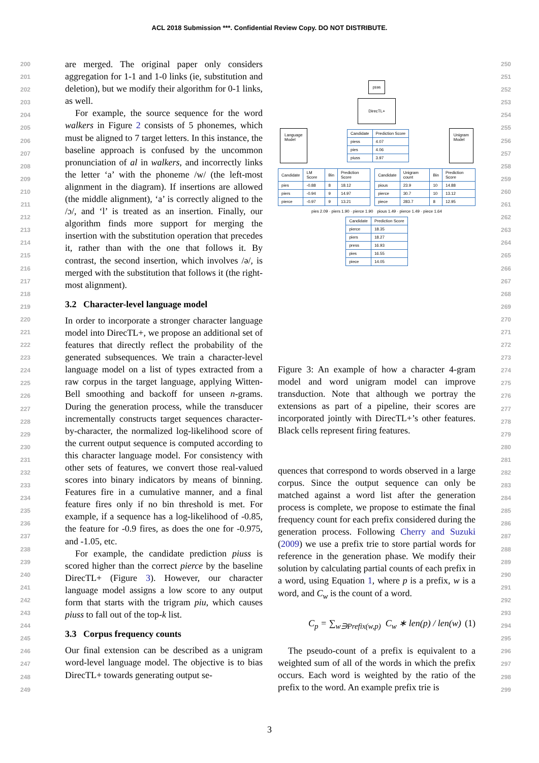ACL 2018 Submission ***. Confidential Review Copy. DO NOT DISTRIBUTE.
200
201
202
203
204
205
206
207
208
209
210
211
212
213
214
215
216
217
218
219
220
221
222
223
224
225
226
227
228
229
230
231
232
233
234
235
236
237
238
239
240
241
242
243
244
245
246
247
248
249
are merged. The original paper only considers aggregation for 1-1 and 1-0 links (ie, substitution and deletion), but we modify their algorithm for 0-1 links, as well.
For example, the source sequence for the word walkers in Figure 2 consists of 5 phonemes, which must be aligned to 7 target letters. In this instance, the baseline approach is confused by the uncommon pronunciation of al in walkers, and incorrectly links the letter ‘a’ with the phoneme /w/ (the left-most alignment in the diagram). If insertions are allowed (the middle alignment), ‘a’ is correctly aligned to the /ɔ/, and ‘l’ is treated as an insertion. Finally, our algorithm finds more support for merging the insertion with the substitution operation that precedes it, rather than with the one that follows it. By contrast, the second insertion, which involves /ə/, is merged with the substitution that follows it (the right-most alignment).
3.2 Character-level language model
In order to incorporate a stronger character language model into DirecTL+, we propose an additional set of features that directly reflect the probability of the generated subsequences. We train a character-level language model on a list of types extracted from a raw corpus in the target language, applying Witten-Bell smoothing and backoff for unseen n-grams. During the generation process, while the transducer incrementally constructs target sequences character-by-character, the normalized log-likelihood score of the current output sequence is computed according to this character language model. For consistency with other sets of features, we convert those real-valued scores into binary indicators by means of binning. Features fire in a cumulative manner, and a final feature fires only if no bin threshold is met. For example, if a sequence has a log-likelihood of -0.85, the feature for -0.9 fires, as does the one for -0.975, and -1.05, etc.
For example, the candidate prediction piuss is scored higher than the correct pierce by the baseline DirecTL+ (Figure 3). However, our character language model assigns a low score to any output form that starts with the trigram piu, which causes piuss to fall out of the top-k list.
3.3 Corpus frequency counts
Our final extension can be described as a unigram word-level language model. The objective is to bias DirecTL+ towards generating output se-
pɪəs
DirecTL+
Language
Model
| Candidate | Prediction Score |
| --- | --- |
| piess | 4.07 |
| pies | 4.06 |
| piuss | 3.97 |
Unigram
Model
| Candidate | LM Score | Bin | Prediction Score |
| --- | --- | --- | --- |
| pies | -0.88 | 8 | 18.12 |
| piers | -0.94 | 9 | 14.97 |
| pierce | -0.97 | 9 | 13.21 |
| Candidate | Unigram count | Bin | Prediction Score |
| --- | --- | --- | --- |
| pious | 23.9 | 10 | 14.88 |
| pierce | 30.7 | 10 | 13.12 |
| piece | 283.7 | 8 | 12.95 |
pies 2.09 · piers 1.90 · pierce 1.90 pious 1.49 · pierce 1.49 · piece 1.64
| Candidate | Prediction Score |
| --- | --- |
| pierce | 18.35 |
| piers | 18.27 |
| press | 16.93 |
| pies | 16.55 |
| piece | 14.05 |
Figure 3: An example of how a character 4-gram model and word unigram model can improve transduction. Note that although we portray the extensions as part of a pipeline, their scores are incorporated jointly with DirecTL+’s other features. Black cells represent firing features.
quences that correspond to words observed in a large corpus. Since the output sequence can only be matched against a word list after the generation process is complete, we propose to estimate the final frequency count for each prefix considered during the generation process. Following Cherry and Suzuki (2009) we use a prefix trie to store partial words for reference in the generation phase. We modify their solution by calculating partial counts of each prefix in a word, using Equation 1, where p is a prefix, w is a word, and C<sub>w</sub> is the count of a word.
C<sub>p</sub> = ∑<sub>w∋Prefix(w,p)</sub> C<sub>w</sub> ∗ len(p) / len(w) (1)
The pseudo-count of a prefix is equivalent to a weighted sum of all of the words in which the prefix occurs. Each word is weighted by the ratio of the prefix to the word. An example prefix trie is
250
251
252
253
254
255
256
257
258
259
260
261
262
263
264
265
266
267
268
269
270
271
272
273
274
275
276
277
278
279
280
281
282
283
284
285
286
287
288
289
290
291
292
293
294
295
296
297
298
299
3